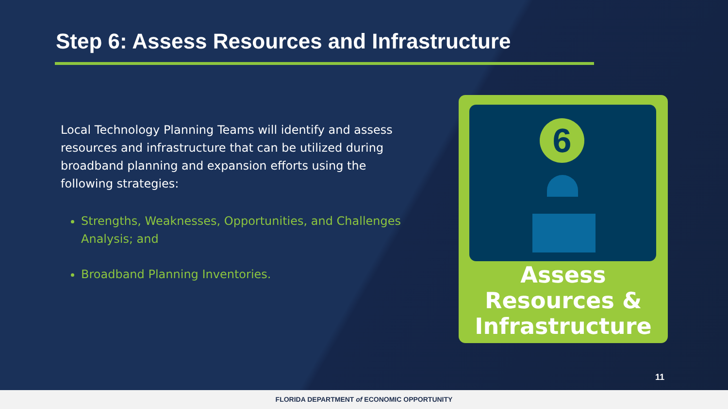Step 6: Assess Resources and Infrastructure
Local Technology Planning Teams will identify and assess resources and infrastructure that can be utilized during broadband planning and expansion efforts using the following strategies:
Strengths, Weaknesses, Opportunities, and Challenges Analysis; and
Broadband Planning Inventories.
6
Assess
Resources &
Infrastructure
11
FLORIDA DEPARTMENT of ECONOMIC OPPORTUNITY